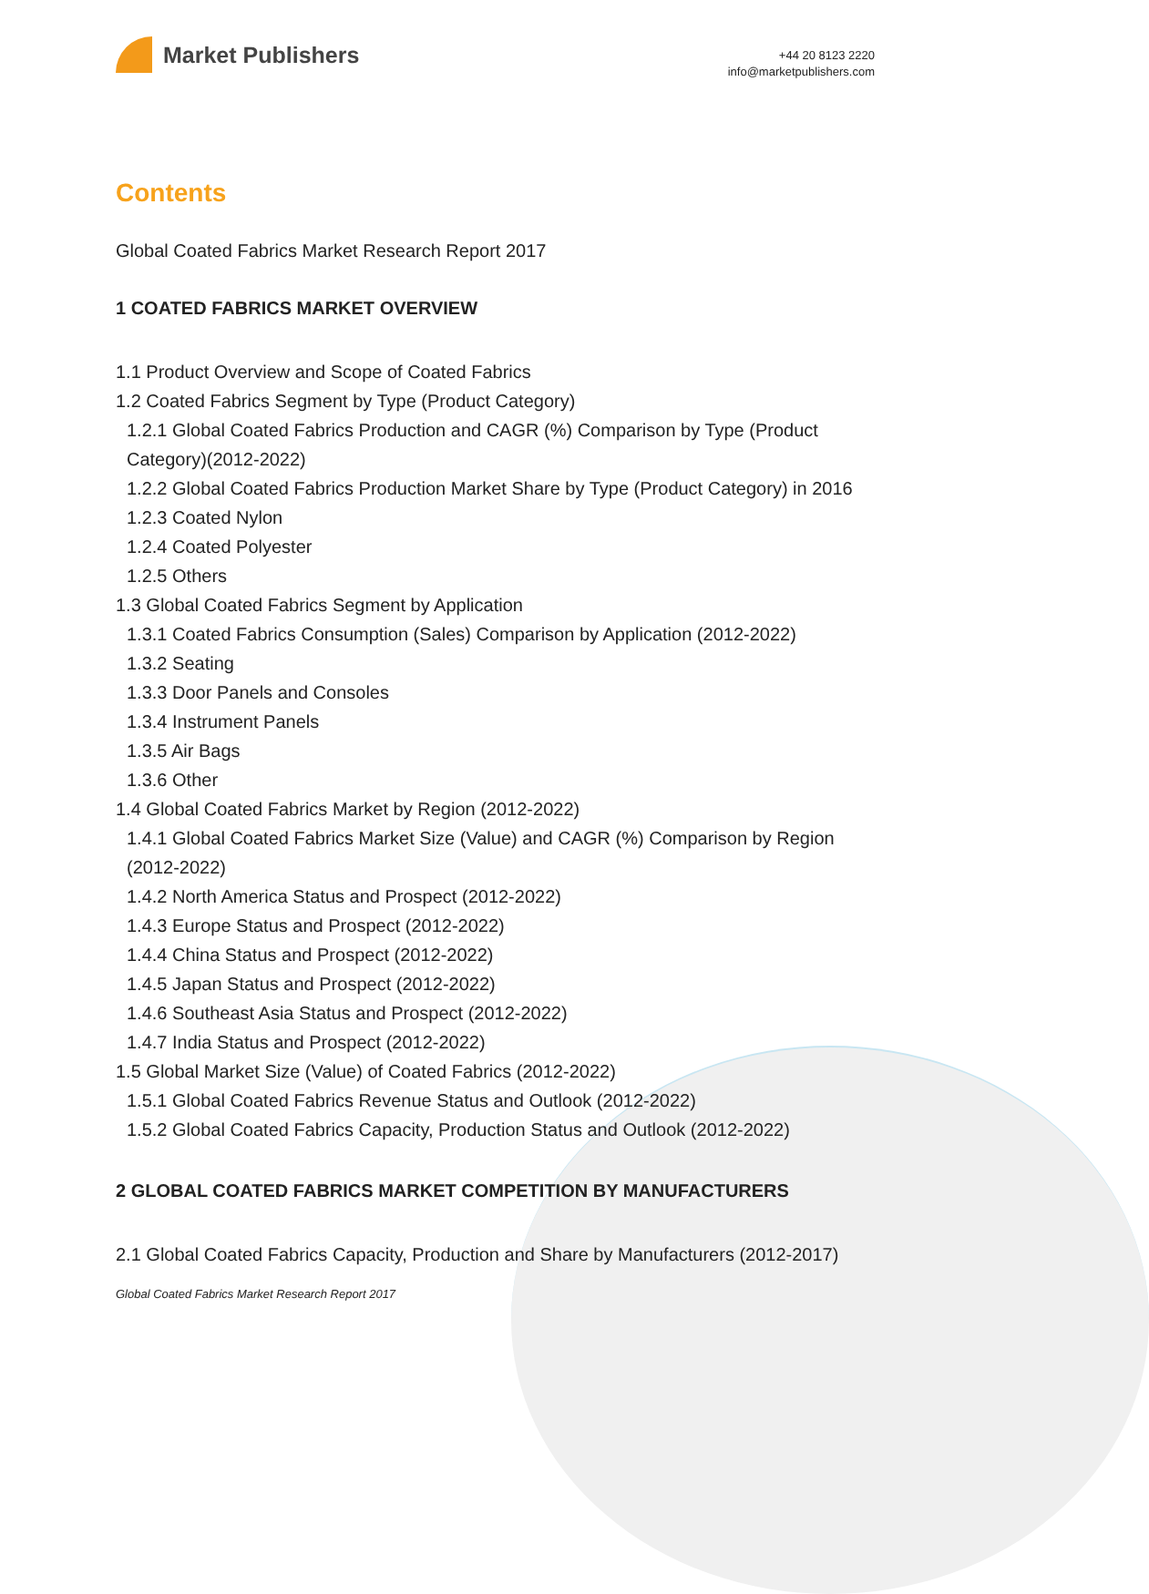Market Publishers
+44 20 8123 2220
info@marketpublishers.com
Contents
Global Coated Fabrics Market Research Report 2017
1 COATED FABRICS MARKET OVERVIEW
1.1 Product Overview and Scope of Coated Fabrics
1.2 Coated Fabrics Segment by Type (Product Category)
1.2.1 Global Coated Fabrics Production and CAGR (%) Comparison by Type (Product Category)(2012-2022)
1.2.2 Global Coated Fabrics Production Market Share by Type (Product Category) in 2016
1.2.3 Coated Nylon
1.2.4 Coated Polyester
1.2.5 Others
1.3 Global Coated Fabrics Segment by Application
1.3.1 Coated Fabrics Consumption (Sales) Comparison by Application (2012-2022)
1.3.2 Seating
1.3.3 Door Panels and Consoles
1.3.4 Instrument Panels
1.3.5 Air Bags
1.3.6 Other
1.4 Global Coated Fabrics Market by Region (2012-2022)
1.4.1 Global Coated Fabrics Market Size (Value) and CAGR (%) Comparison by Region (2012-2022)
1.4.2 North America Status and Prospect (2012-2022)
1.4.3 Europe Status and Prospect (2012-2022)
1.4.4 China Status and Prospect (2012-2022)
1.4.5 Japan Status and Prospect (2012-2022)
1.4.6 Southeast Asia Status and Prospect (2012-2022)
1.4.7 India Status and Prospect (2012-2022)
1.5 Global Market Size (Value) of Coated Fabrics (2012-2022)
1.5.1 Global Coated Fabrics Revenue Status and Outlook (2012-2022)
1.5.2 Global Coated Fabrics Capacity, Production Status and Outlook (2012-2022)
2 GLOBAL COATED FABRICS MARKET COMPETITION BY MANUFACTURERS
2.1 Global Coated Fabrics Capacity, Production and Share by Manufacturers (2012-2017)
Global Coated Fabrics Market Research Report 2017